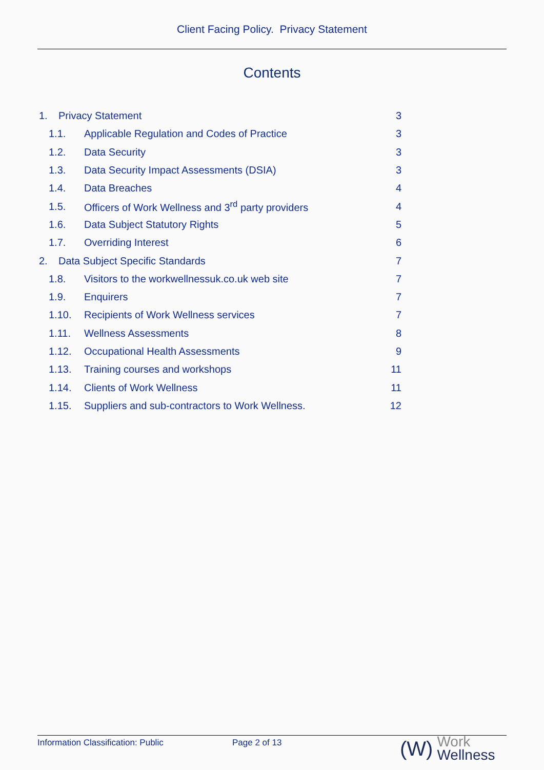Client Facing Policy. Privacy Statement
Contents
1. Privacy Statement 3
1.1. Applicable Regulation and Codes of Practice 3
1.2. Data Security 3
1.3. Data Security Impact Assessments (DSIA) 3
1.4. Data Breaches 4
1.5. Officers of Work Wellness and 3<sup>rd</sup> party providers 4
1.6. Data Subject Statutory Rights 5
1.7. Overriding Interest 6
2. Data Subject Specific Standards 7
1.8. Visitors to the workwellnessuk.co.uk web site 7
1.9. Enquirers 7
1.10. Recipients of Work Wellness services 7
1.11. Wellness Assessments 8
1.12. Occupational Health Assessments 9
1.13. Training courses and workshops 11
1.14. Clients of Work Wellness 11
1.15. Suppliers and sub-contractors to Work Wellness. 12
Information Classification: Public Page 2 of 13
(W) Work
Wellness